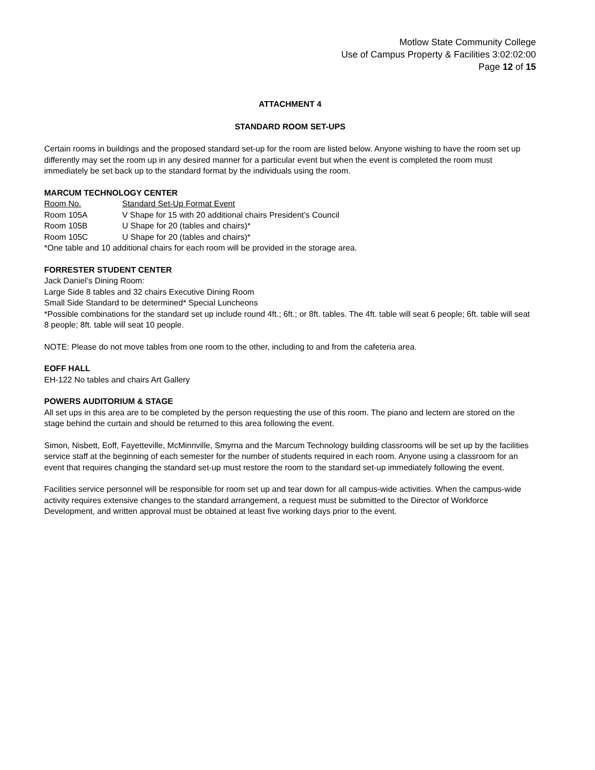Motlow State Community College
Use of Campus Property & Facilities 3:02:02:00
Page 12 of 15
ATTACHMENT 4
STANDARD ROOM SET-UPS
Certain rooms in buildings and the proposed standard set-up for the room are listed below. Anyone wishing to have the room set up differently may set the room up in any desired manner for a particular event but when the event is completed the room must immediately be set back up to the standard format by the individuals using the room.
MARCUM TECHNOLOGY CENTER
Room No. Standard Set-Up Format Event
Room 105A V Shape for 15 with 20 additional chairs President’s Council
Room 105B U Shape for 20 (tables and chairs)*
Room 105C U Shape for 20 (tables and chairs)*
*One table and 10 additional chairs for each room will be provided in the storage area.
FORRESTER STUDENT CENTER
Jack Daniel’s Dining Room:
Large Side 8 tables and 32 chairs Executive Dining Room
Small Side Standard to be determined* Special Luncheons
*Possible combinations for the standard set up include round 4ft.; 6ft.; or 8ft. tables. The 4ft. table will seat 6 people; 6ft. table will seat 8 people; 8ft. table will seat 10 people.
NOTE: Please do not move tables from one room to the other, including to and from the cafeteria area.
EOFF HALL
EH-122 No tables and chairs Art Gallery
POWERS AUDITORIUM & STAGE
All set ups in this area are to be completed by the person requesting the use of this room. The piano and lectern are stored on the stage behind the curtain and should be returned to this area following the event.
Simon, Nisbett, Eoff, Fayetteville, McMinnville, Smyrna and the Marcum Technology building classrooms will be set up by the facilities service staff at the beginning of each semester for the number of students required in each room. Anyone using a classroom for an event that requires changing the standard set-up must restore the room to the standard set-up immediately following the event.
Facilities service personnel will be responsible for room set up and tear down for all campus-wide activities. When the campus-wide activity requires extensive changes to the standard arrangement, a request must be submitted to the Director of Workforce Development, and written approval must be obtained at least five working days prior to the event.